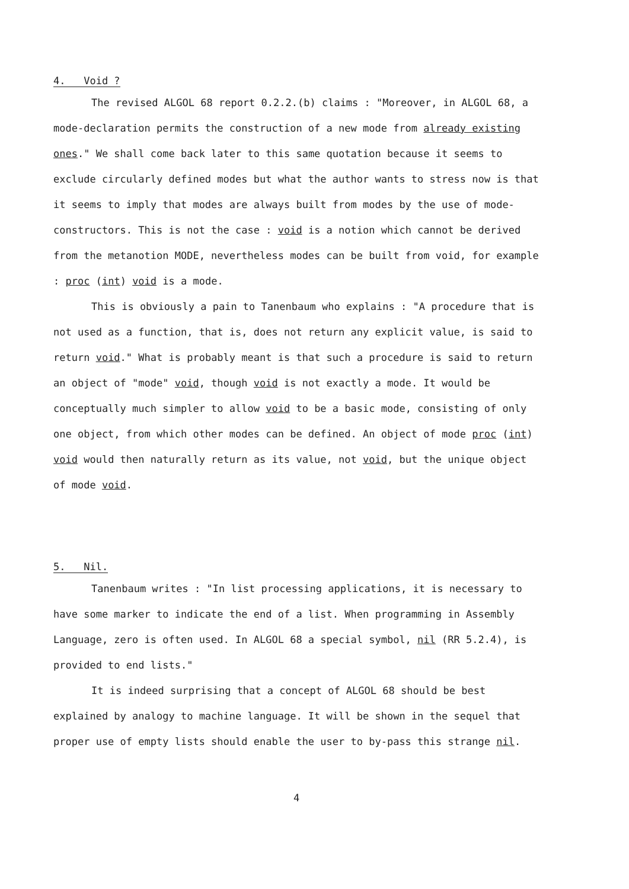4. Void ?
The revised ALGOL 68 report 0.2.2.(b) claims : "Moreover, in ALGOL 68, a mode-declaration permits the construction of a new mode from already existing ones." We shall come back later to this same quotation because it seems to exclude circularly defined modes but what the author wants to stress now is that it seems to imply that modes are always built from modes by the use of mode-constructors. This is not the case : void is a notion which cannot be derived from the metanotion MODE, nevertheless modes can be built from void, for example : proc (int) void is a mode.
This is obviously a pain to Tanenbaum who explains : "A procedure that is not used as a function, that is, does not return any explicit value, is said to return void." What is probably meant is that such a procedure is said to return an object of "mode" void, though void is not exactly a mode. It would be conceptually much simpler to allow void to be a basic mode, consisting of only one object, from which other modes can be defined. An object of mode proc (int) void would then naturally return as its value, not void, but the unique object of mode void.
5. Nil.
Tanenbaum writes : "In list processing applications, it is necessary to have some marker to indicate the end of a list. When programming in Assembly Language, zero is often used. In ALGOL 68 a special symbol, nil (RR 5.2.4), is provided to end lists."
It is indeed surprising that a concept of ALGOL 68 should be best explained by analogy to machine language. It will be shown in the sequel that proper use of empty lists should enable the user to by-pass this strange nil.
4